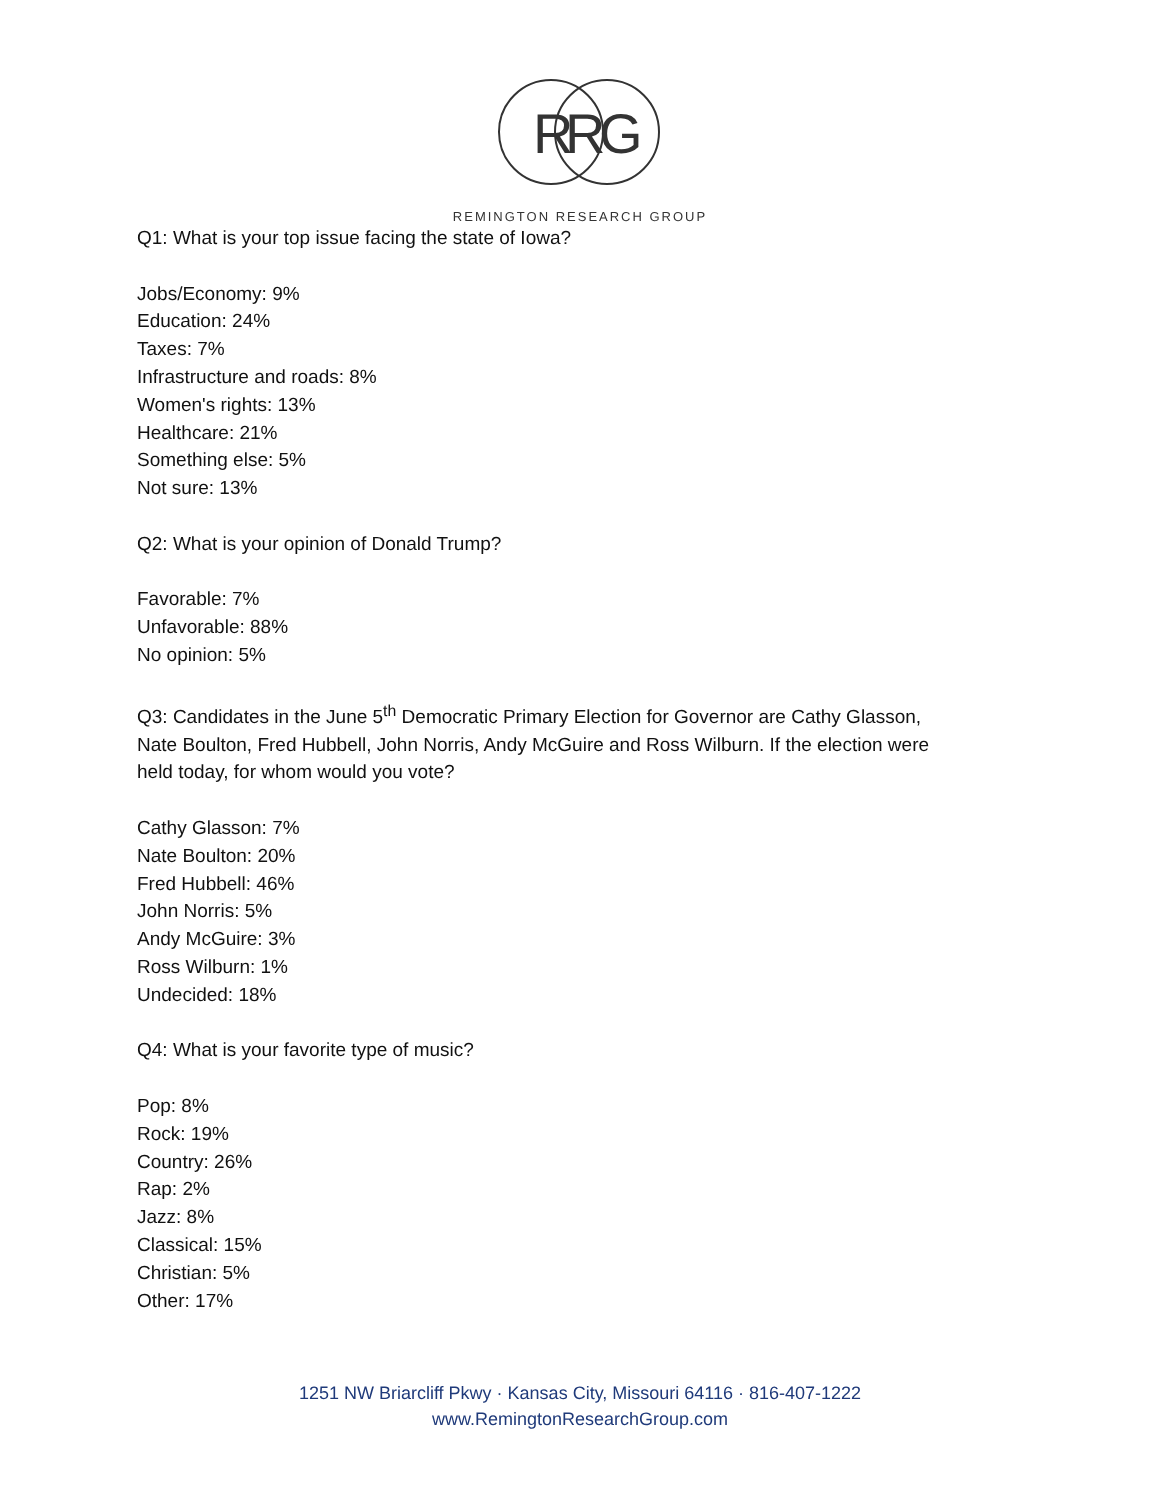R
R
G
REMINGTON RESEARCH GROUP
Q1: What is your top issue facing the state of Iowa?
Jobs/Economy: 9%
Education: 24%
Taxes: 7%
Infrastructure and roads: 8%
Women's rights: 13%
Healthcare: 21%
Something else: 5%
Not sure: 13%
Q2: What is your opinion of Donald Trump?
Favorable: 7%
Unfavorable: 88%
No opinion: 5%
Q3: Candidates in the June 5<sup>th</sup> Democratic Primary Election for Governor are Cathy Glasson,
Nate Boulton, Fred Hubbell, John Norris, Andy McGuire and Ross Wilburn. If the election were
held today, for whom would you vote?
Cathy Glasson: 7%
Nate Boulton: 20%
Fred Hubbell: 46%
John Norris: 5%
Andy McGuire: 3%
Ross Wilburn: 1%
Undecided: 18%
Q4: What is your favorite type of music?
Pop: 8%
Rock: 19%
Country: 26%
Rap: 2%
Jazz: 8%
Classical: 15%
Christian: 5%
Other: 17%
1251 NW Briarcliff Pkwy · Kansas City, Missouri 64116 · 816-407-1222
www.RemingtonResearchGroup.com